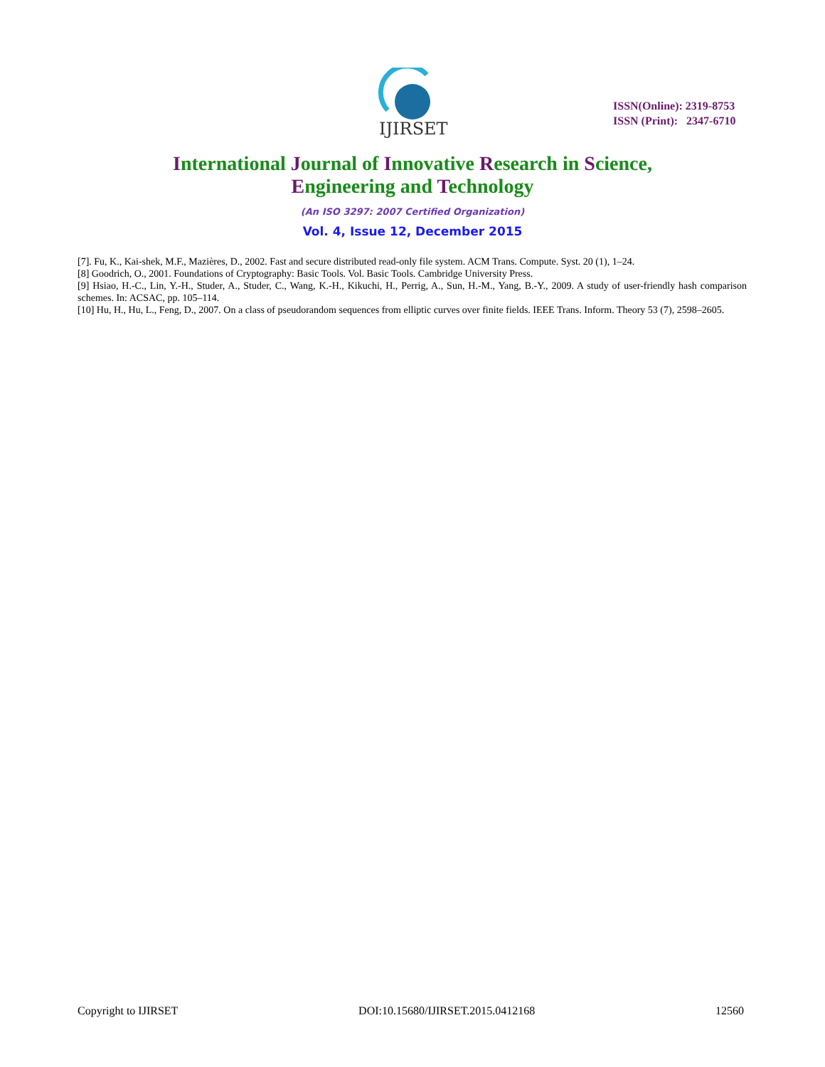IJIRSET
ISSN(Online): 2319-8753
ISSN (Print): 2347-6710
International Journal of Innovative Research in Science,
Engineering and Technology
(An ISO 3297: 2007 Certified Organization)
Vol. 4, Issue 12, December 2015
[7]. Fu, K., Kai-shek, M.F., Mazières, D., 2002. Fast and secure distributed read-only file system. ACM Trans. Compute. Syst. 20 (1), 1–24.
[8] Goodrich, O., 2001. Foundations of Cryptography: Basic Tools. Vol. Basic Tools. Cambridge University Press.
[9] Hsiao, H.-C., Lin, Y.-H., Studer, A., Studer, C., Wang, K.-H., Kikuchi, H., Perrig, A., Sun, H.-M., Yang, B.-Y., 2009. A study of user-friendly hash comparison schemes. In: ACSAC, pp. 105–114.
[10] Hu, H., Hu, L., Feng, D., 2007. On a class of pseudorandom sequences from elliptic curves over finite fields. IEEE Trans. Inform. Theory 53 (7), 2598–2605.
Copyright to IJIRSET DOI:10.15680/IJIRSET.2015.0412168 12560